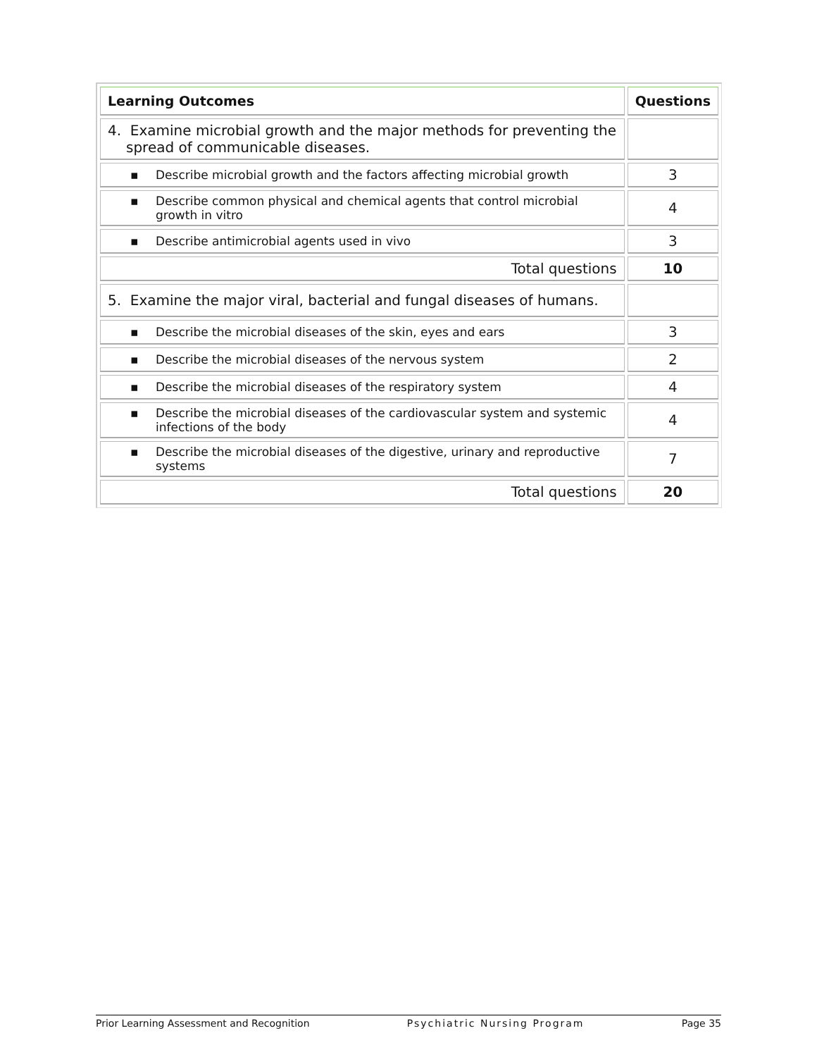| Learning Outcomes | Questions |
| --- | --- |
| 4. Examine microbial growth and the major methods for preventing the spread of communicable diseases. | |
| ▪ Describe microbial growth and the factors affecting microbial growth | 3 |
| ▪ Describe common physical and chemical agents that control microbial growth in vitro | 4 |
| ▪ Describe antimicrobial agents used in vivo | 3 |
| Total questions | 10 |
| 5. Examine the major viral, bacterial and fungal diseases of humans. | |
| ▪ Describe the microbial diseases of the skin, eyes and ears | 3 |
| ▪ Describe the microbial diseases of the nervous system | 2 |
| ▪ Describe the microbial diseases of the respiratory system | 4 |
| ▪ Describe the microbial diseases of the cardiovascular system and systemic infections of the body | 4 |
| ▪ Describe the microbial diseases of the digestive, urinary and reproductive systems | 7 |
| Total questions | 20 |
Prior Learning Assessment and Recognition Psychiatric Nursing Program Page 35